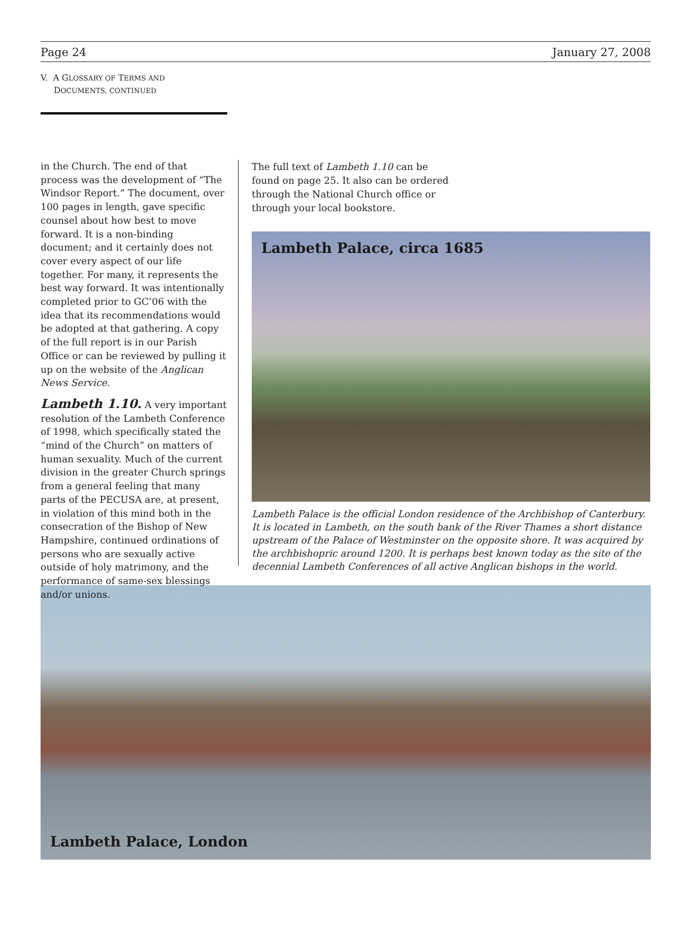Page 24 January 27, 2008
V. A GLOSSARY OF TERMS AND
DOCUMENTS, CONTINUED
in the Church. The end of that process was the development of “The Windsor Report.” The document, over 100 pages in length, gave specific counsel about how best to move forward. It is a non-binding document; and it certainly does not cover every aspect of our life together. For many, it represents the best way forward. It was intentionally completed prior to GC’06 with the idea that its recommendations would be adopted at that gathering. A copy of the full report is in our Parish Office or can be reviewed by pulling it up on the website of the Anglican News Service.
Lambeth 1.10. A very important resolution of the Lambeth Conference of 1998, which specifically stated the “mind of the Church” on matters of human sexuality. Much of the current division in the greater Church springs from a general feeling that many parts of the PECUSA are, at present, in violation of this mind both in the consecration of the Bishop of New Hampshire, continued ordinations of persons who are sexually active outside of holy matrimony, and the performance of same-sex blessings and/or unions.
The full text of Lambeth 1.10 can be
found on page 25. It also can be ordered
through the National Church office or
through your local bookstore.
Lambeth Palace, circa 1685
Lambeth Palace is the official London residence of the Archbishop of Canterbury. It is located in Lambeth, on the south bank of the River Thames a short distance upstream of the Palace of Westminster on the opposite shore. It was acquired by the archbishopric around 1200. It is perhaps best known today as the site of the decennial Lambeth Conferences of all active Anglican bishops in the world.
Lambeth Palace, London